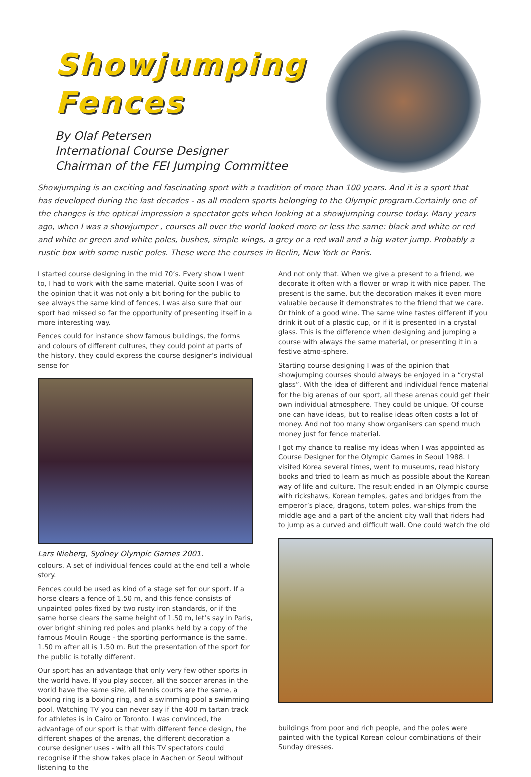Showjumping
Fences
By Olaf Petersen
International Course Designer
Chairman of the FEI Jumping Committee
Showjumping is an exciting and fascinating sport with a tradition of more than 100 years. And it is a sport that has developed during the last decades - as all modern sports belonging to the Olympic program.Certainly one of the changes is the optical impression a spectator gets when looking at a showjumping course today. Many years ago, when I was a showjumper , courses all over the world looked more or less the same: black and white or red and white or green and white poles, bushes, simple wings, a grey or a red wall and a big water jump. Probably a rustic box with some rustic poles. These were the courses in Berlin, New York or Paris.
I started course designing in the mid 70’s. Every show I went to, I had to work with the same material. Quite soon I was of the opinion that it was not only a bit boring for the public to see always the same kind of fences, I was also sure that our sport had missed so far the opportunity of presenting itself in a more interesting way.
Fences could for instance show famous buildings, the forms and colours of different cultures, they could point at parts of the history, they could express the course designer’s individual sense for
Lars Nieberg, Sydney Olympic Games 2001.
colours. A set of individual fences could at the end tell a whole story.
Fences could be used as kind of a stage set for our sport. If a horse clears a fence of 1.50 m, and this fence consists of unpainted poles fixed by two rusty iron standards, or if the same horse clears the same height of 1.50 m, let’s say in Paris, over bright shining red poles and planks held by a copy of the famous Moulin Rouge - the sporting performance is the same. 1.50 m after all is 1.50 m. But the presentation of the sport for the public is totally different.
Our sport has an advantage that only very few other sports in the world have. If you play soccer, all the soccer arenas in the world have the same size, all tennis courts are the same, a boxing ring is a boxing ring, and a swimming pool a swimming pool. Watching TV you can never say if the 400 m tartan track for athletes is in Cairo or Toronto. I was convinced, the advantage of our sport is that with different fence design, the different shapes of the arenas, the different decoration a course designer uses - with all this TV spectators could recognise if the show takes place in Aachen or Seoul without listening to the
And not only that. When we give a present to a friend, we decorate it often with a flower or wrap it with nice paper. The present is the same, but the decoration makes it even more valuable because it demonstrates to the friend that we care. Or think of a good wine. The same wine tastes different if you drink it out of a plastic cup, or if it is presented in a crystal glass. This is the difference when designing and jumping a course with always the same material, or presenting it in a festive atmo-sphere.
Starting course designing I was of the opinion that showjumping courses should always be enjoyed in a “crystal glass”. With the idea of different and individual fence material for the big arenas of our sport, all these arenas could get their own individual atmosphere. They could be unique. Of course one can have ideas, but to realise ideas often costs a lot of money. And not too many show organisers can spend much money just for fence material.
I got my chance to realise my ideas when I was appointed as Course Designer for the Olympic Games in Seoul 1988. I visited Korea several times, went to museums, read history books and tried to learn as much as possible about the Korean way of life and culture. The result ended in an Olympic course with rickshaws, Korean temples, gates and bridges from the emperor’s place, dragons, totem poles, war-ships from the middle age and a part of the ancient city wall that riders had to jump as a curved and difficult wall. One could watch the old
buildings from poor and rich people, and the poles were painted with the typical Korean colour combinations of their Sunday dresses.